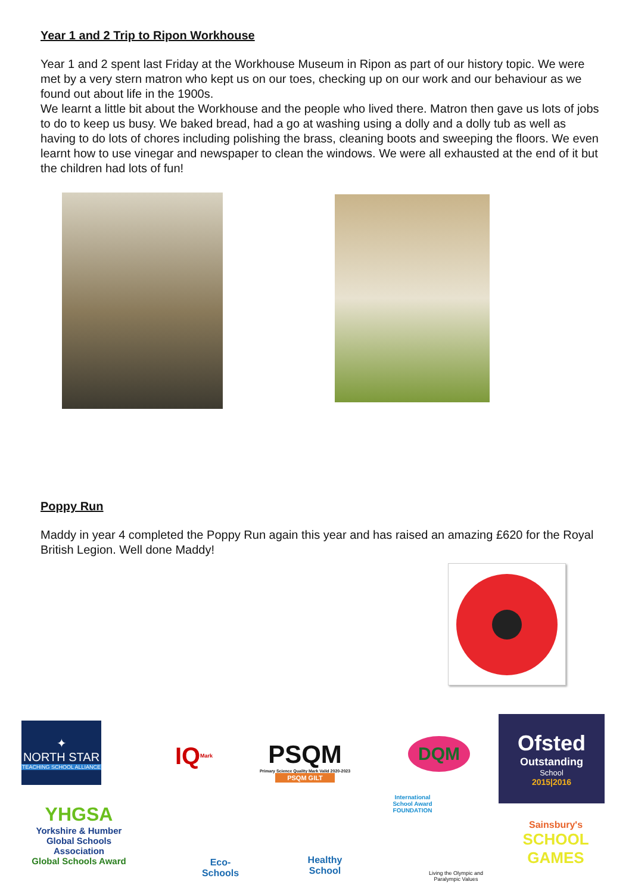Year 1 and 2 Trip to Ripon Workhouse
Year 1 and 2 spent last Friday at the Workhouse Museum in Ripon as part of our history topic. We were met by a very stern matron who kept us on our toes, checking up on our work and our behaviour as we found out about life in the 1900s.
We learnt a little bit about the Workhouse and the people who lived there. Matron then gave us lots of jobs to do to keep us busy. We baked bread, had a go at washing using a dolly and a dolly tub as well as having to do lots of chores including polishing the brass, cleaning boots and sweeping the floors. We even learnt how to use vinegar and newspaper to clean the windows. We were all exhausted at the end of it but the children had lots of fun!
Poppy Run
Maddy in year 4 completed the Poppy Run again this year and has raised an amazing £620 for the Royal British Legion. Well done Maddy!
✦
NORTH STAR
TEACHING SCHOOL ALLIANCE
YHGSA
Yorkshire & Humber Global Schools Association
Global Schools Award
IQ Mark
PSQM
Primary Science Quality Mark Valid 2020-2023
PSQM GILT
DQM
International School Award FOUNDATION
Ofsted
Outstanding
School
2015|2016
Eco-Schools
Healthy School
Living the Olympic and Paralympic Values
Sainsbury's
SCHOOL GAMES